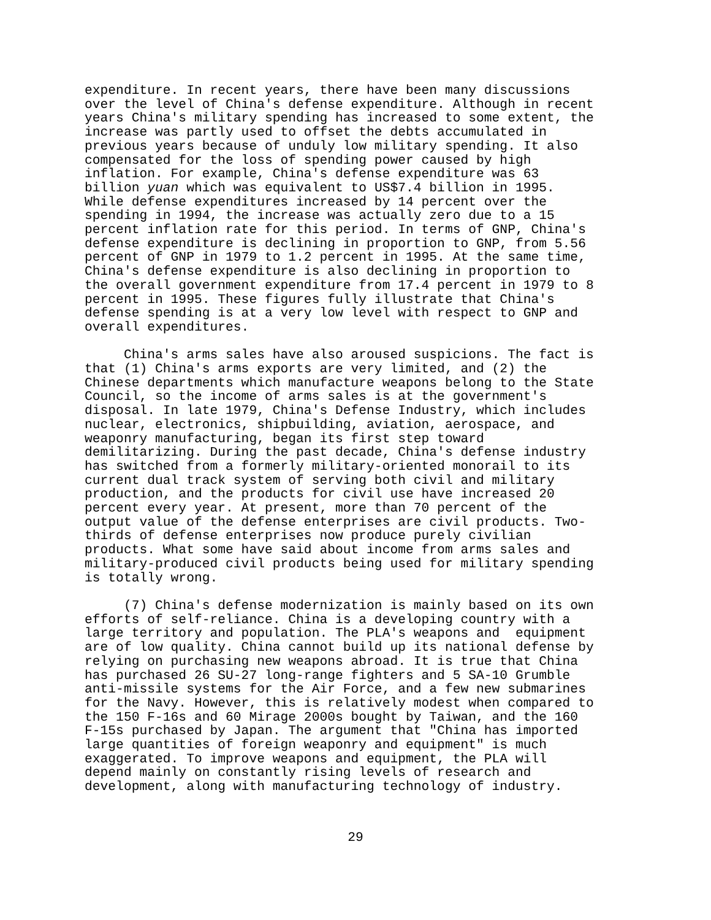expenditure. In recent years, there have been many discussions over the level of China's defense expenditure. Although in recent years China's military spending has increased to some extent, the increase was partly used to offset the debts accumulated in previous years because of unduly low military spending. It also compensated for the loss of spending power caused by high inflation. For example, China's defense expenditure was 63 billion yuan which was equivalent to US$7.4 billion in 1995. While defense expenditures increased by 14 percent over the spending in 1994, the increase was actually zero due to a 15 percent inflation rate for this period. In terms of GNP, China's defense expenditure is declining in proportion to GNP, from 5.56 percent of GNP in 1979 to 1.2 percent in 1995. At the same time, China's defense expenditure is also declining in proportion to the overall government expenditure from 17.4 percent in 1979 to 8 percent in 1995. These figures fully illustrate that China's defense spending is at a very low level with respect to GNP and overall expenditures.
China's arms sales have also aroused suspicions. The fact is that (1) China's arms exports are very limited, and (2) the Chinese departments which manufacture weapons belong to the State Council, so the income of arms sales is at the government's disposal. In late 1979, China's Defense Industry, which includes nuclear, electronics, shipbuilding, aviation, aerospace, and weaponry manufacturing, began its first step toward demilitarizing. During the past decade, China's defense industry has switched from a formerly military-oriented monorail to its current dual track system of serving both civil and military production, and the products for civil use have increased 20 percent every year. At present, more than 70 percent of the output value of the defense enterprises are civil products. Two- thirds of defense enterprises now produce purely civilian products. What some have said about income from arms sales and military-produced civil products being used for military spending is totally wrong.
(7) China's defense modernization is mainly based on its own efforts of self-reliance. China is a developing country with a large territory and population. The PLA's weapons and equipment are of low quality. China cannot build up its national defense by relying on purchasing new weapons abroad. It is true that China has purchased 26 SU-27 long-range fighters and 5 SA-10 Grumble anti-missile systems for the Air Force, and a few new submarines for the Navy. However, this is relatively modest when compared to the 150 F-16s and 60 Mirage 2000s bought by Taiwan, and the 160 F-15s purchased by Japan. The argument that "China has imported large quantities of foreign weaponry and equipment" is much exaggerated. To improve weapons and equipment, the PLA will depend mainly on constantly rising levels of research and development, along with manufacturing technology of industry.
29